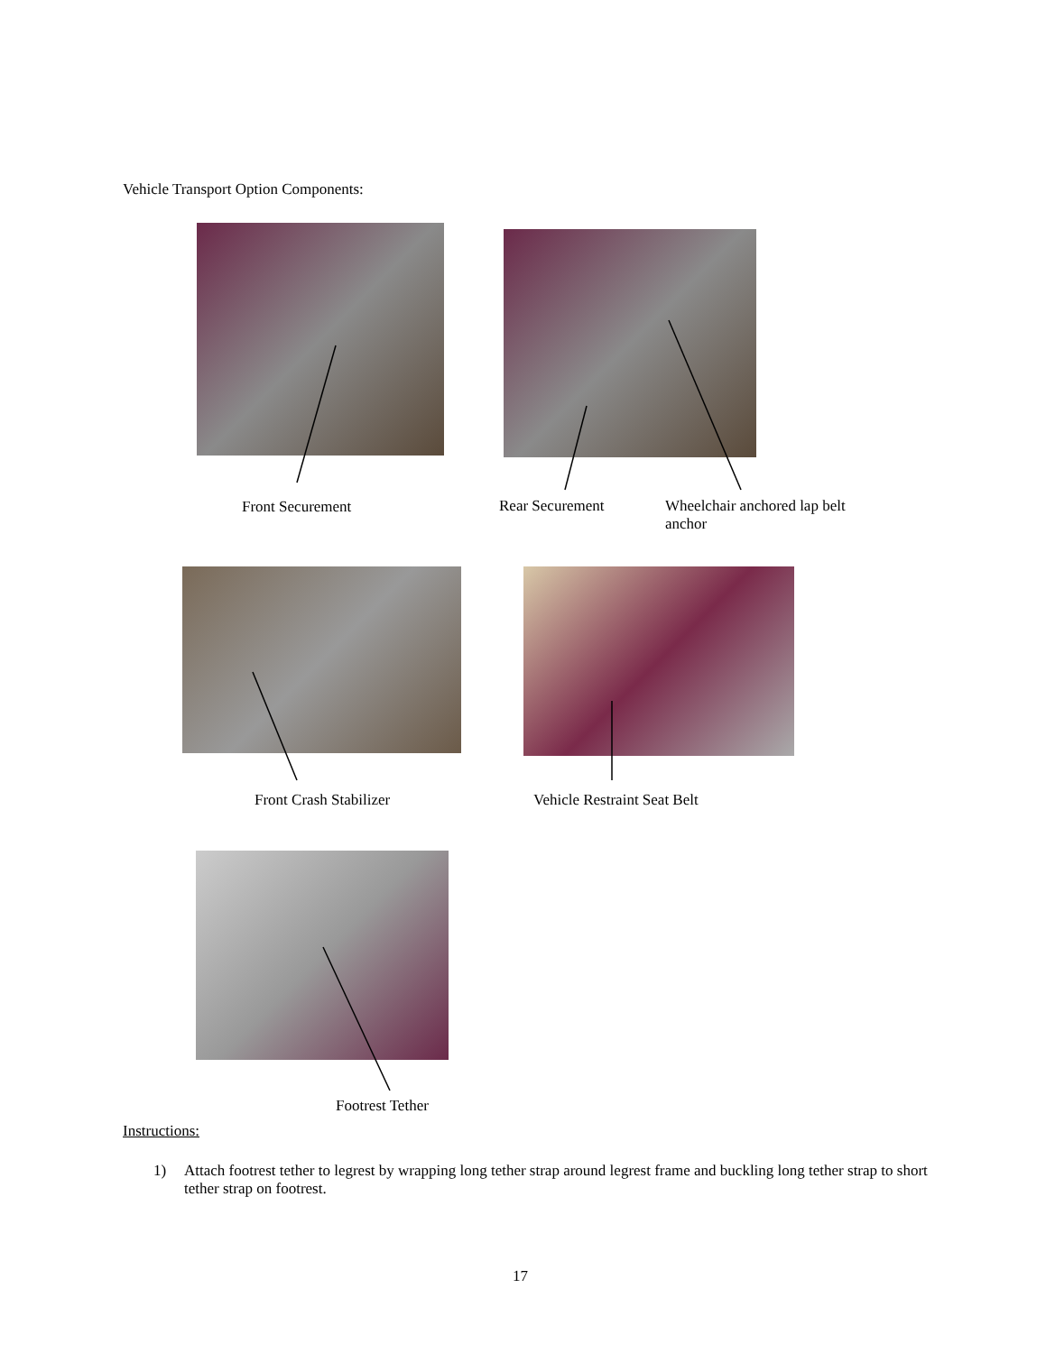Vehicle Transport Option Components:
Front Securement Rear Securement
Wheelchair anchored lap belt anchor
Front Crash Stabilizer Vehicle Restraint Seat Belt
Footrest Tether
Instructions:
1) Attach footrest tether to legrest by wrapping long tether strap around legrest frame and buckling long tether strap to short tether strap on footrest.
17